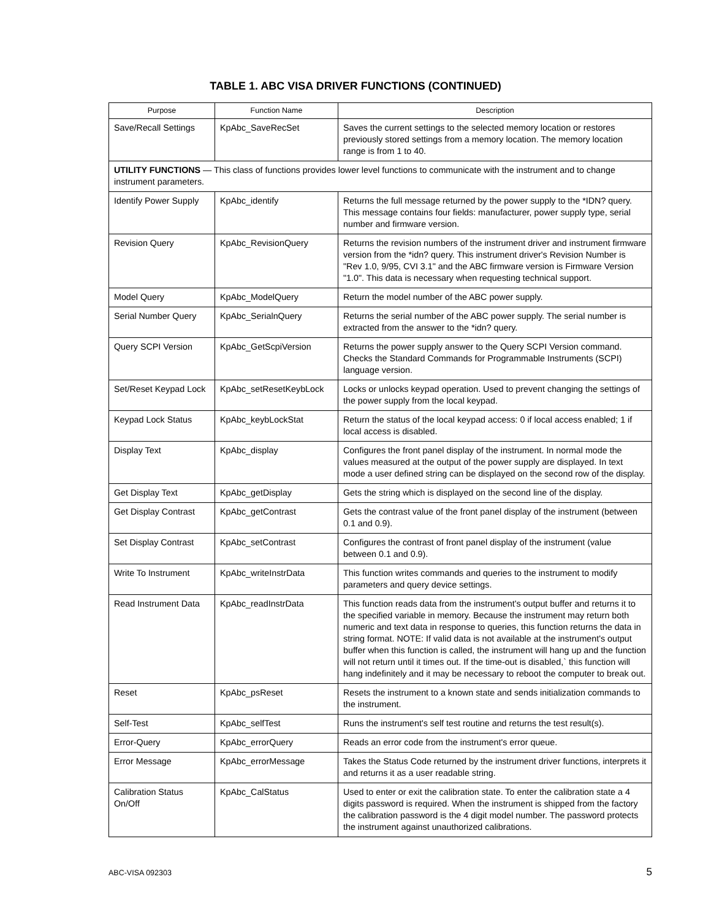TABLE 1. ABC VISA DRIVER FUNCTIONS (CONTINUED)
| Purpose | Function Name | Description |
| --- | --- | --- |
| Save/Recall Settings | KpAbc_SaveRecSet | Saves the current settings to the selected memory location or restores previously stored settings from a memory location. The memory location range is from 1 to 40. |
| UTILITY FUNCTIONS — This class of functions provides lower level functions to communicate with the instrument and to change instrument parameters. | | |
| Identify Power Supply | KpAbc_identify | Returns the full message returned by the power supply to the *IDN? query. This message contains four fields: manufacturer, power supply type, serial number and firmware version. |
| Revision Query | KpAbc_RevisionQuery | Returns the revision numbers of the instrument driver and instrument firmware version from the *idn? query. This instrument driver's Revision Number is "Rev 1.0, 9/95, CVI 3.1" and the ABC firmware version is Firmware Version "1.0". This data is necessary when requesting technical support. |
| Model Query | KpAbc_ModelQuery | Return the model number of the ABC power supply. |
| Serial Number Query | KpAbc_SerialnQuery | Returns the serial number of the ABC power supply. The serial number is extracted from the answer to the *idn? query. |
| Query SCPI Version | KpAbc_GetScpiVersion | Returns the power supply answer to the Query SCPI Version command. Checks the Standard Commands for Programmable Instruments (SCPI) language version. |
| Set/Reset Keypad Lock | KpAbc_setResetKeybLock | Locks or unlocks keypad operation. Used to prevent changing the settings of the power supply from the local keypad. |
| Keypad Lock Status | KpAbc_keybLockStat | Return the status of the local keypad access: 0 if local access enabled; 1 if local access is disabled. |
| Display Text | KpAbc_display | Configures the front panel display of the instrument. In normal mode the values measured at the output of the power supply are displayed. In text mode a user defined string can be displayed on the second row of the display. |
| Get Display Text | KpAbc_getDisplay | Gets the string which is displayed on the second line of the display. |
| Get Display Contrast | KpAbc_getContrast | Gets the contrast value of the front panel display of the instrument (between 0.1 and 0.9). |
| Set Display Contrast | KpAbc_setContrast | Configures the contrast of front panel display of the instrument (value between 0.1 and 0.9). |
| Write To Instrument | KpAbc_writeInstrData | This function writes commands and queries to the instrument to modify parameters and query device settings. |
| Read Instrument Data | KpAbc_readInstrData | This function reads data from the instrument's output buffer and returns it to the specified variable in memory. Because the instrument may return both numeric and text data in response to queries, this function returns the data in string format. NOTE: If valid data is not available at the instrument's output buffer when this function is called, the instrument will hang up and the function will not return until it times out. If the time-out is disabled,` this function will hang indefinitely and it may be necessary to reboot the computer to break out. |
| Reset | KpAbc_psReset | Resets the instrument to a known state and sends initialization commands to the instrument. |
| Self-Test | KpAbc_selfTest | Runs the instrument's self test routine and returns the test result(s). |
| Error-Query | KpAbc_errorQuery | Reads an error code from the instrument's error queue. |
| Error Message | KpAbc_errorMessage | Takes the Status Code returned by the instrument driver functions, interprets it and returns it as a user readable string. |
| Calibration Status On/Off | KpAbc_CalStatus | Used to enter or exit the calibration state. To enter the calibration state a 4 digits password is required. When the instrument is shipped from the factory the calibration password is the 4 digit model number. The password protects the instrument against unauthorized calibrations. |
ABC-VISA 092303 5